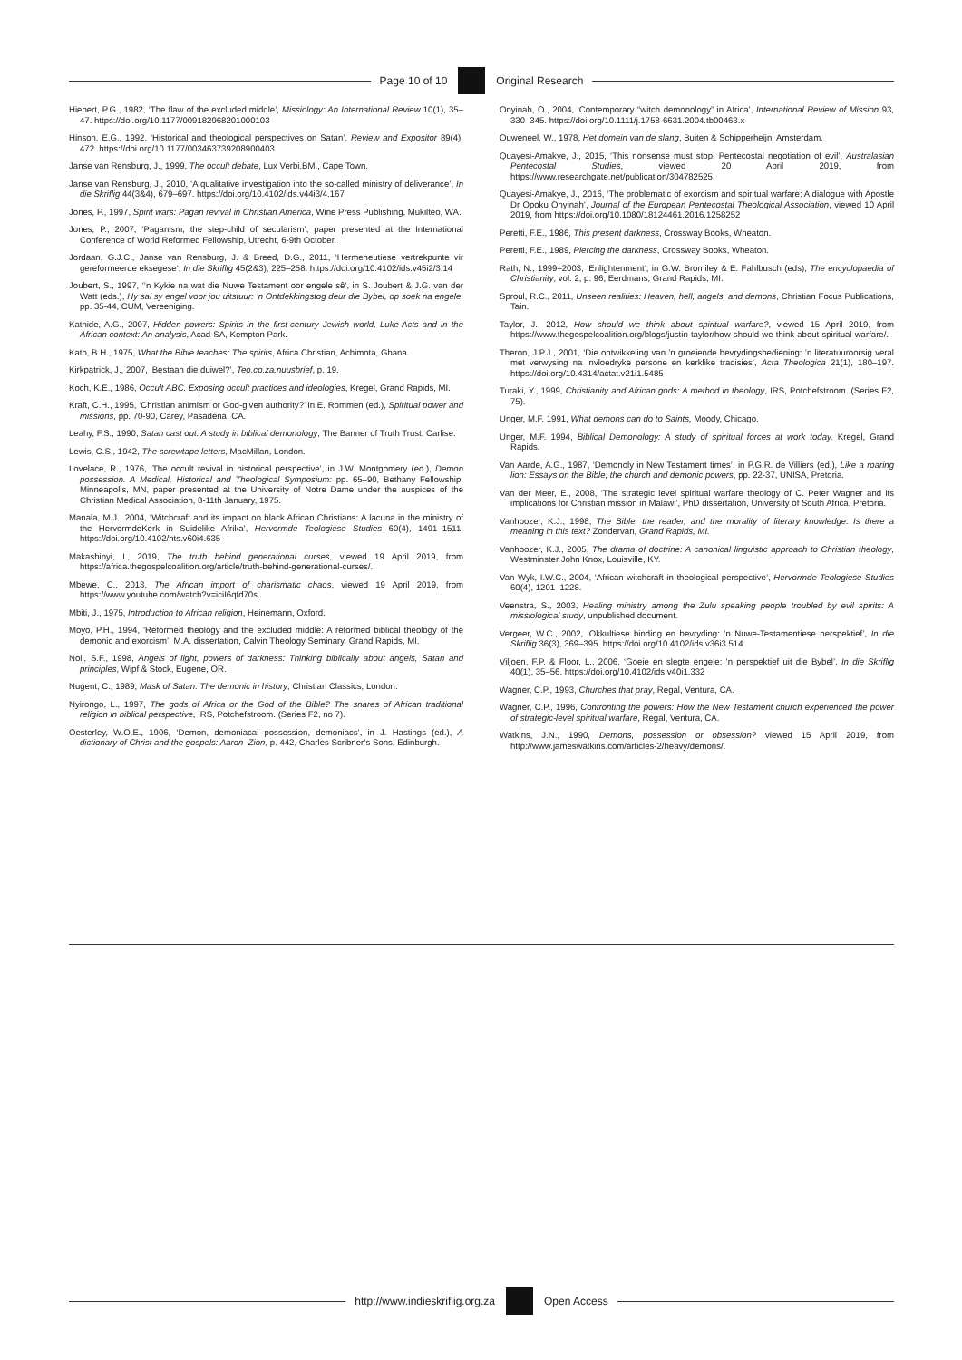Page 10 of 10 Original Research
Hiebert, P.G., 1982, ‘The flaw of the excluded middle’, Missiology: An International Review 10(1), 35–47. https://doi.org/10.1177/009182968201000103
Hinson, E.G., 1992, ‘Historical and theological perspectives on Satan’, Review and Expositor 89(4), 472. https://doi.org/10.1177/003463739208900403
Janse van Rensburg, J., 1999, The occult debate, Lux Verbi.BM., Cape Town.
Janse van Rensburg, J., 2010, ‘A qualitative investigation into the so-called ministry of deliverance’, In die Skriflig 44(3&4), 679–697. https://doi.org/10.4102/ids.v44i3/4.167
Jones, P., 1997, Spirit wars: Pagan revival in Christian America, Wine Press Publishing, Mukilteo, WA.
Jones, P., 2007, ‘Paganism, the step-child of secularism’, paper presented at the International Conference of World Reformed Fellowship, Utrecht, 6-9th October.
Jordaan, G.J.C., Janse van Rensburg, J. & Breed, D.G., 2011, ‘Hermeneutiese vertrekpunte vir gereformeerde eksegese’, In die Skriflig 45(2&3), 225–258. https://doi.org/10.4102/ids.v45i2/3.14
Joubert, S., 1997, ‘’n Kykie na wat die Nuwe Testament oor engele sê’, in S. Joubert & J.G. van der Watt (eds.), Hy sal sy engel voor jou uitstuur: ’n Ontdekkingstog deur die Bybel, op soek na engele, pp. 35-44, CUM, Vereeniging.
Kathide, A.G., 2007, Hidden powers: Spirits in the first-century Jewish world, Luke-Acts and in the African context: An analysis, Acad-SA, Kempton Park.
Kato, B.H., 1975, What the Bible teaches: The spirits, Africa Christian, Achimota, Ghana.
Kirkpatrick, J., 2007, ‘Bestaan die duiwel?’, Teo.co.za.nuusbrief, p. 19.
Koch, K.E., 1986, Occult ABC. Exposing occult practices and ideologies, Kregel, Grand Rapids, MI.
Kraft, C.H., 1995, ‘Christian animism or God-given authority?’ in E. Rommen (ed.), Spiritual power and missions, pp. 70-90, Carey, Pasadena, CA.
Leahy, F.S., 1990, Satan cast out: A study in biblical demonology, The Banner of Truth Trust, Carlise.
Lewis, C.S., 1942, The screwtape letters, MacMillan, London.
Lovelace, R., 1976, ‘The occult revival in historical perspective’, in J.W. Montgomery (ed.), Demon possession. A Medical, Historical and Theological Symposium: pp. 65–90, Bethany Fellowship, Minneapolis, MN, paper presented at the University of Notre Dame under the auspices of the Christian Medical Association, 8-11th January, 1975.
Manala, M.J., 2004, ‘Witchcraft and its impact on black African Christians: A lacuna in the ministry of the HervormdeKerk in Suidelike Afrika’, Hervormde Teologiese Studies 60(4), 1491–1511. https://doi.org/10.4102/hts.v60i4.635
Makashinyi, I., 2019, The truth behind generational curses, viewed 19 April 2019, from https://africa.thegospelcoalition.org/article/truth-behind-generational-curses/.
Mbewe, C., 2013, The African import of charismatic chaos, viewed 19 April 2019, from https://www.youtube.com/watch?v=iciI6qfd70s.
Mbiti, J., 1975, Introduction to African religion, Heinemann, Oxford.
Moyo, P.H., 1994, ‘Reformed theology and the excluded middle: A reformed biblical theology of the demonic and exorcism’, M.A. dissertation, Calvin Theology Seminary, Grand Rapids, MI.
Noll, S.F., 1998, Angels of light, powers of darkness: Thinking biblically about angels, Satan and principles, Wipf & Stock, Eugene, OR.
Nugent, C., 1989, Mask of Satan: The demonic in history, Christian Classics, London.
Nyirongo, L., 1997, The gods of Africa or the God of the Bible? The snares of African traditional religion in biblical perspective, IRS, Potchefstroom. (Series F2, no 7).
Oesterley, W.O.E., 1906, ‘Demon, demoniacal possession, demoniacs’, in J. Hastings (ed.), A dictionary of Christ and the gospels: Aaron–Zion, p. 442, Charles Scribner’s Sons, Edinburgh.
Onyinah, O., 2004, ‘Contemporary “witch demonology” in Africa’, International Review of Mission 93, 330–345. https://doi.org/10.1111/j.1758-6631.2004.tb00463.x
Ouweneel, W., 1978, Het domein van de slang, Buiten & Schipperheijn, Amsterdam.
Quayesi-Amakye, J., 2015, ‘This nonsense must stop! Pentecostal negotiation of evil’, Australasian Pentecostal Studies, viewed 20 April 2019, from https://www.researchgate.net/publication/304782525.
Quayesi-Amakye, J., 2016, ‘The problematic of exorcism and spiritual warfare: A dialogue with Apostle Dr Opoku Onyinah’, Journal of the European Pentecostal Theological Association, viewed 10 April 2019, from https://doi.org/10.1080/18124461.2016.1258252
Peretti, F.E., 1986, This present darkness, Crossway Books, Wheaton.
Peretti, F.E., 1989, Piercing the darkness, Crossway Books, Wheaton.
Rath, N., 1999–2003, ‘Enlightenment’, in G.W. Bromiley & E. Fahlbusch (eds), The encyclopaedia of Christianity, vol. 2, p. 96, Eerdmans, Grand Rapids, MI.
Sproul, R.C., 2011, Unseen realities: Heaven, hell, angels, and demons, Christian Focus Publications, Tain.
Taylor, J., 2012, How should we think about spiritual warfare?, viewed 15 April 2019, from https://www.thegospelcoalition.org/blogs/justin-taylor/how-should-we-think-about-spiritual-warfare/.
Theron, J.P.J., 2001, ‘Die ontwikkeling van ’n groeiende bevrydingsbediening: ’n literatuuroorsig veral met verwysing na invloedryke persone en kerklike tradisies’, Acta Theologica 21(1), 180–197. https://doi.org/10.4314/actat.v21i1.5485
Turaki, Y., 1999, Christianity and African gods: A method in theology, IRS, Potchefstroom. (Series F2, 75).
Unger, M.F. 1991, What demons can do to Saints, Moody, Chicago.
Unger, M.F. 1994, Biblical Demonology: A study of spiritual forces at work today, Kregel, Grand Rapids.
Van Aarde, A.G., 1987, ‘Demonoly in New Testament times’, in P.G.R. de Villiers (ed.), Like a roaring lion: Essays on the Bible, the church and demonic powers, pp. 22-37, UNISA, Pretoria.
Van der Meer, E., 2008, ‘The strategic level spiritual warfare theology of C. Peter Wagner and its implications for Christian mission in Malawi’, PhD dissertation, University of South Africa, Pretoria.
Vanhoozer, K.J., 1998, The Bible, the reader, and the morality of literary knowledge. Is there a meaning in this text? Zondervan, Grand Rapids, MI.
Vanhoozer, K.J., 2005, The drama of doctrine: A canonical linguistic approach to Christian theology, Westminster John Knox, Louisville, KY.
Van Wyk, I.W.C., 2004, ‘African witchcraft in theological perspective’, Hervormde Teologiese Studies 60(4), 1201–1228.
Veenstra, S., 2003, Healing ministry among the Zulu speaking people troubled by evil spirits: A missiological study, unpublished document.
Vergeer, W.C., 2002, ‘Okkultiese binding en bevryding: ’n Nuwe-Testamentiese perspektief’, In die Skriflig 36(3), 369–395. https://doi.org/10.4102/ids.v36i3.514
Viljoen, F.P. & Floor, L., 2006, ‘Goeie en slegte engele: ’n perspektief uit die Bybel’, In die Skriflig 40(1), 35–56. https://doi.org/10.4102/ids.v40i1.332
Wagner, C.P., 1993, Churches that pray, Regal, Ventura, CA.
Wagner, C.P., 1996, Confronting the powers: How the New Testament church experienced the power of strategic-level spiritual warfare, Regal, Ventura, CA.
Watkins, J.N., 1990, Demons, possession or obsession? viewed 15 April 2019, from http://www.jameswatkins.com/articles-2/heavy/demons/.
http://www.indieskriflig.org.za
Open Access